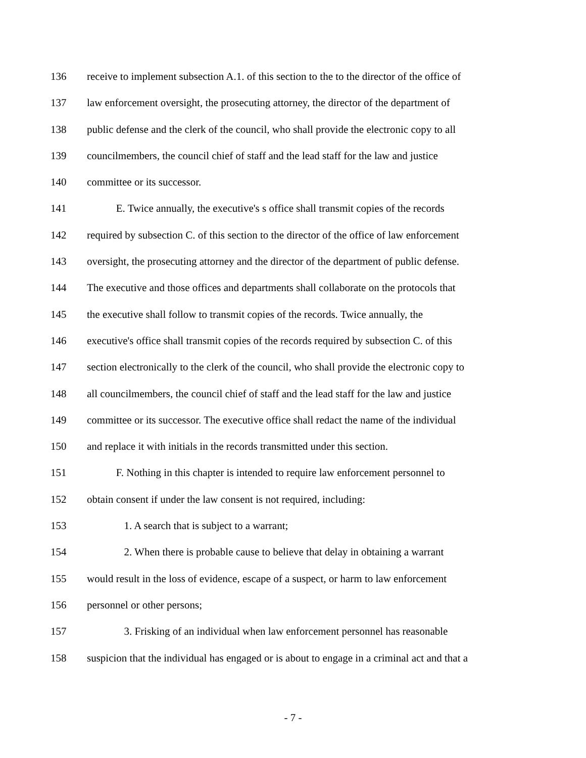136 receive to implement subsection A.1. of this section to the to the director of the office of
137 law enforcement oversight, the prosecuting attorney, the director of the department of
138 public defense and the clerk of the council, who shall provide the electronic copy to all
139 councilmembers, the council chief of staff and the lead staff for the law and justice
140 committee or its successor.
141 E. Twice annually, the executive's s office shall transmit copies of the records
142 required by subsection C. of this section to the director of the office of law enforcement
143 oversight, the prosecuting attorney and the director of the department of public defense.
144 The executive and those offices and departments shall collaborate on the protocols that
145 the executive shall follow to transmit copies of the records. Twice annually, the
146 executive's office shall transmit copies of the records required by subsection C. of this
147 section electronically to the clerk of the council, who shall provide the electronic copy to
148 all councilmembers, the council chief of staff and the lead staff for the law and justice
149 committee or its successor. The executive office shall redact the name of the individual
150 and replace it with initials in the records transmitted under this section.
151 F. Nothing in this chapter is intended to require law enforcement personnel to
152 obtain consent if under the law consent is not required, including:
153 1. A search that is subject to a warrant;
154 2. When there is probable cause to believe that delay in obtaining a warrant
155 would result in the loss of evidence, escape of a suspect, or harm to law enforcement
156 personnel or other persons;
157 3. Frisking of an individual when law enforcement personnel has reasonable
158 suspicion that the individual has engaged or is about to engage in a criminal act and that a
- 7 -